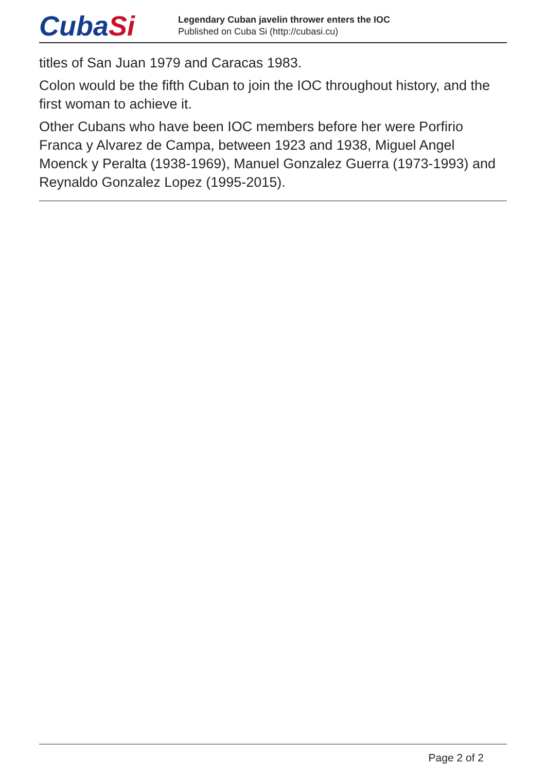CubaSi
Legendary Cuban javelin thrower enters the IOC
Published on Cuba Si (http://cubasi.cu)
titles of San Juan 1979 and Caracas 1983.
Colon would be the fifth Cuban to join the IOC throughout history, and the first woman to achieve it.
Other Cubans who have been IOC members before her were Porfirio Franca y Alvarez de Campa, between 1923 and 1938, Miguel Angel Moenck y Peralta (1938-1969), Manuel Gonzalez Guerra (1973-1993) and Reynaldo Gonzalez Lopez (1995-2015).
Page 2 of 2